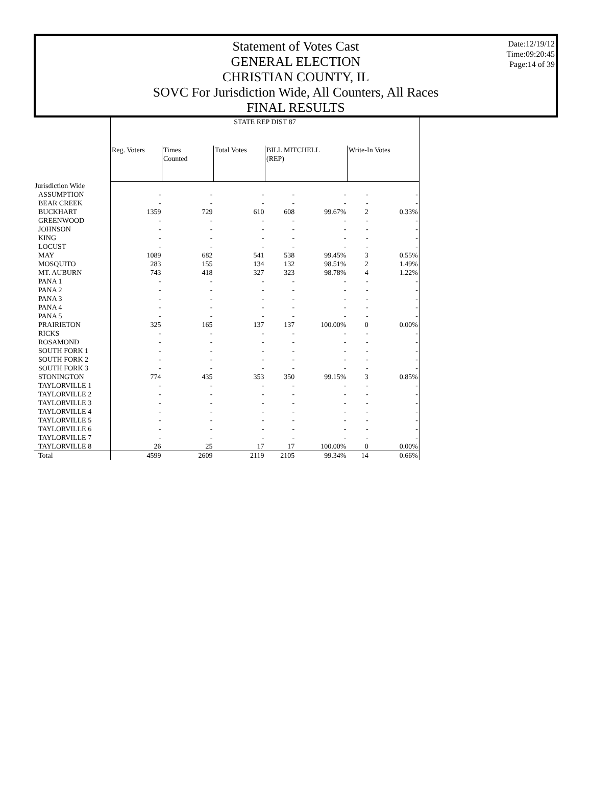Date:12/19/12
Time:09:20:45
Page:14 of 39
Statement of Votes Cast
GENERAL ELECTION
CHRISTIAN COUNTY, IL
SOVC For Jurisdiction Wide, All Counters, All Races
FINAL RESULTS
| | STATE REP DIST 87 | | | | | | |
| | Reg. Voters | Times Counted | Total Votes | BILL MITCHELL (REP) | | Write-In Votes | |
| Jurisdiction Wide | | | | | | | |
| ASSUMPTION | - | - | - | - | - | - | - |
| BEAR CREEK | - | - | - | - | - | - | - |
| BUCKHART | 1359 | 729 | 610 | 608 | 99.67% | 2 | 0.33% |
| GREENWOOD | - | - | - | - | - | - | - |
| JOHNSON | - | - | - | - | - | - | - |
| KING | - | - | - | - | - | - | - |
| LOCUST | - | - | - | - | - | - | - |
| MAY | 1089 | 682 | 541 | 538 | 99.45% | 3 | 0.55% |
| MOSQUITO | 283 | 155 | 134 | 132 | 98.51% | 2 | 1.49% |
| MT. AUBURN | 743 | 418 | 327 | 323 | 98.78% | 4 | 1.22% |
| PANA 1 | - | - | - | - | - | - | - |
| PANA 2 | - | - | - | - | - | - | - |
| PANA 3 | - | - | - | - | - | - | - |
| PANA 4 | - | - | - | - | - | - | - |
| PANA 5 | - | - | - | - | - | - | - |
| PRAIRIETON | 325 | 165 | 137 | 137 | 100.00% | 0 | 0.00% |
| RICKS | - | - | - | - | - | - | - |
| ROSAMOND | - | - | - | - | - | - | - |
| SOUTH FORK 1 | - | - | - | - | - | - | - |
| SOUTH FORK 2 | - | - | - | - | - | - | - |
| SOUTH FORK 3 | - | - | - | - | - | - | - |
| STONINGTON | 774 | 435 | 353 | 350 | 99.15% | 3 | 0.85% |
| TAYLORVILLE 1 | - | - | - | - | - | - | - |
| TAYLORVILLE 2 | - | - | - | - | - | - | - |
| TAYLORVILLE 3 | - | - | - | - | - | - | - |
| TAYLORVILLE 4 | - | - | - | - | - | - | - |
| TAYLORVILLE 5 | - | - | - | - | - | - | - |
| TAYLORVILLE 6 | - | - | - | - | - | - | - |
| TAYLORVILLE 7 | - | - | - | - | - | - | - |
| TAYLORVILLE 8 | 26 | 25 | 17 | 17 | 100.00% | 0 | 0.00% |
| Total | 4599 | 2609 | 2119 | 2105 | 99.34% | 14 | 0.66% |